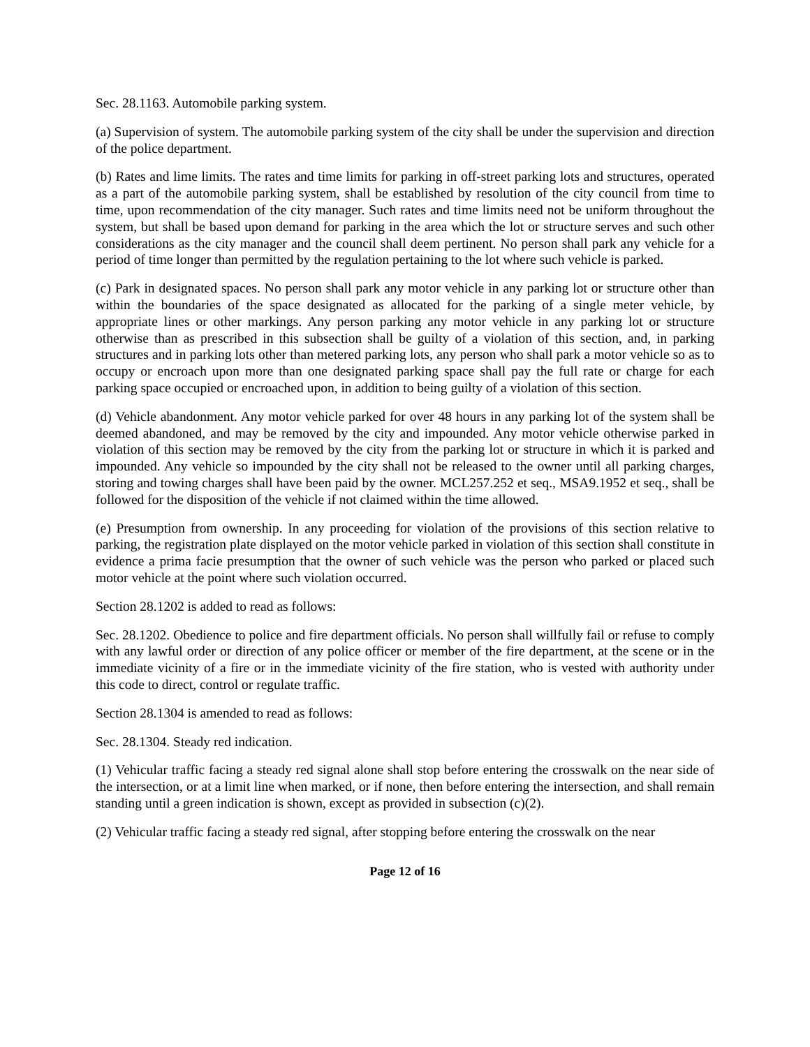Sec. 28.1163. Automobile parking system.
(a) Supervision of system. The automobile parking system of the city shall be under the supervision and direction of the police department.
(b) Rates and lime limits. The rates and time limits for parking in off-street parking lots and structures, operated as a part of the automobile parking system, shall be established by resolution of the city council from time to time, upon recommendation of the city manager. Such rates and time limits need not be uniform throughout the system, but shall be based upon demand for parking in the area which the lot or structure serves and such other considerations as the city manager and the council shall deem pertinent. No person shall park any vehicle for a period of time longer than permitted by the regulation pertaining to the lot where such vehicle is parked.
(c) Park in designated spaces. No person shall park any motor vehicle in any parking lot or structure other than within the boundaries of the space designated as allocated for the parking of a single meter vehicle, by appropriate lines or other markings. Any person parking any motor vehicle in any parking lot or structure otherwise than as prescribed in this subsection shall be guilty of a violation of this section, and, in parking structures and in parking lots other than metered parking lots, any person who shall park a motor vehicle so as to occupy or encroach upon more than one designated parking space shall pay the full rate or charge for each parking space occupied or encroached upon, in addition to being guilty of a violation of this section.
(d) Vehicle abandonment. Any motor vehicle parked for over 48 hours in any parking lot of the system shall be deemed abandoned, and may be removed by the city and impounded. Any motor vehicle otherwise parked in violation of this section may be removed by the city from the parking lot or structure in which it is parked and impounded. Any vehicle so impounded by the city shall not be released to the owner until all parking charges, storing and towing charges shall have been paid by the owner. MCL257.252 et seq., MSA9.1952 et seq., shall be followed for the disposition of the vehicle if not claimed within the time allowed.
(e) Presumption from ownership. In any proceeding for violation of the provisions of this section relative to parking, the registration plate displayed on the motor vehicle parked in violation of this section shall constitute in evidence a prima facie presumption that the owner of such vehicle was the person who parked or placed such motor vehicle at the point where such violation occurred.
Section 28.1202 is added to read as follows:
Sec. 28.1202. Obedience to police and fire department officials. No person shall willfully fail or refuse to comply with any lawful order or direction of any police officer or member of the fire department, at the scene or in the immediate vicinity of a fire or in the immediate vicinity of the fire station, who is vested with authority under this code to direct, control or regulate traffic.
Section 28.1304 is amended to read as follows:
Sec. 28.1304. Steady red indication.
(1) Vehicular traffic facing a steady red signal alone shall stop before entering the crosswalk on the near side of the intersection, or at a limit line when marked, or if none, then before entering the intersection, and shall remain standing until a green indication is shown, except as provided in subsection (c)(2).
(2) Vehicular traffic facing a steady red signal, after stopping before entering the crosswalk on the near
Page 12 of 16